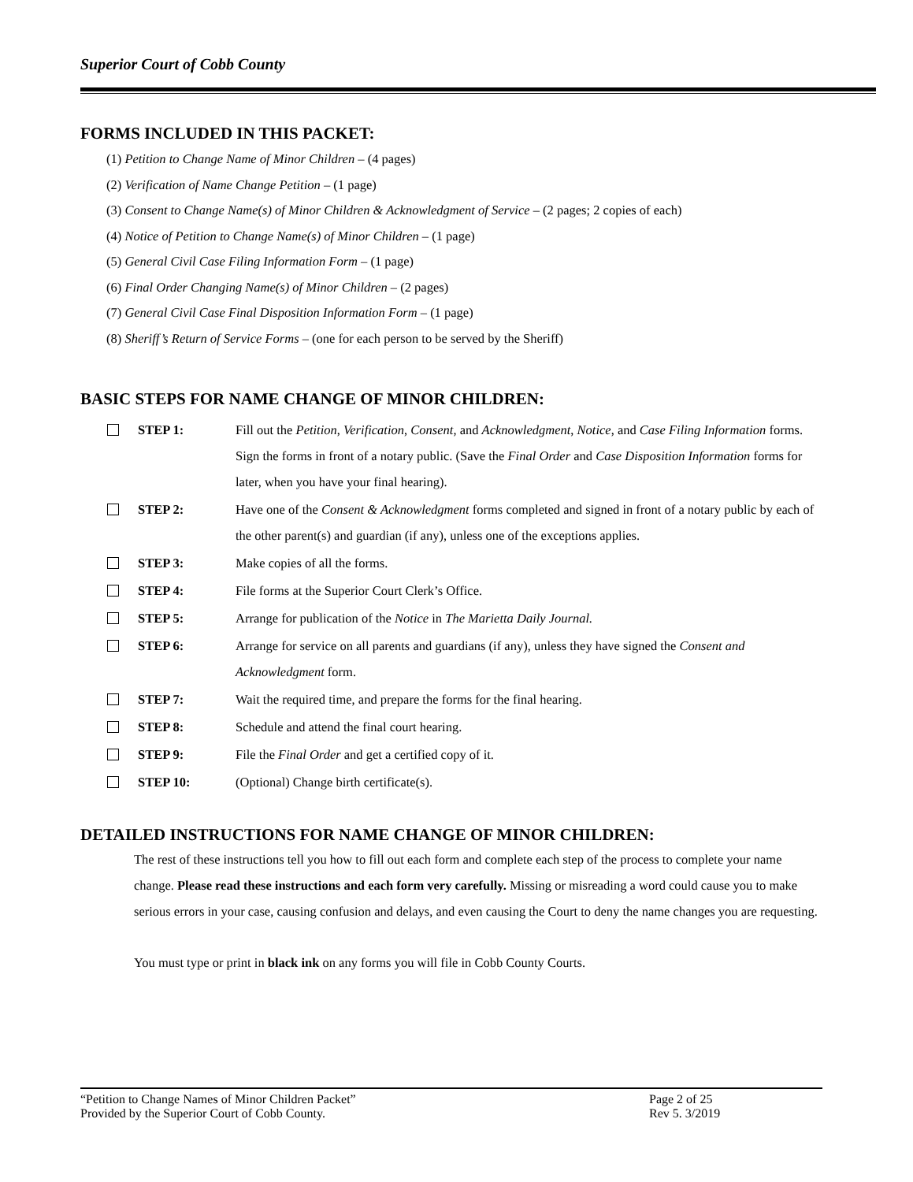Superior Court of Cobb County
FORMS INCLUDED IN THIS PACKET:
(1) Petition to Change Name of Minor Children – (4 pages)
(2) Verification of Name Change Petition – (1 page)
(3) Consent to Change Name(s) of Minor Children & Acknowledgment of Service – (2 pages; 2 copies of each)
(4) Notice of Petition to Change Name(s) of Minor Children – (1 page)
(5) General Civil Case Filing Information Form – (1 page)
(6) Final Order Changing Name(s) of Minor Children – (2 pages)
(7) General Civil Case Final Disposition Information Form – (1 page)
(8) Sheriff’s Return of Service Forms – (one for each person to be served by the Sheriff)
BASIC STEPS FOR NAME CHANGE OF MINOR CHILDREN:
STEP 1: Fill out the Petition, Verification, Consent, and Acknowledgment, Notice, and Case Filing Information forms. Sign the forms in front of a notary public. (Save the Final Order and Case Disposition Information forms for later, when you have your final hearing).
STEP 2: Have one of the Consent & Acknowledgment forms completed and signed in front of a notary public by each of the other parent(s) and guardian (if any), unless one of the exceptions applies.
STEP 3: Make copies of all the forms.
STEP 4: File forms at the Superior Court Clerk’s Office.
STEP 5: Arrange for publication of the Notice in The Marietta Daily Journal.
STEP 6: Arrange for service on all parents and guardians (if any), unless they have signed the Consent and Acknowledgment form.
STEP 7: Wait the required time, and prepare the forms for the final hearing.
STEP 8: Schedule and attend the final court hearing.
STEP 9: File the Final Order and get a certified copy of it.
STEP 10: (Optional) Change birth certificate(s).
DETAILED INSTRUCTIONS FOR NAME CHANGE OF MINOR CHILDREN:
The rest of these instructions tell you how to fill out each form and complete each step of the process to complete your name change. Please read these instructions and each form very carefully. Missing or misreading a word could cause you to make serious errors in your case, causing confusion and delays, and even causing the Court to deny the name changes you are requesting.
You must type or print in black ink on any forms you will file in Cobb County Courts.
“Petition to Change Names of Minor Children Packet” Page 2 of 25
Provided by the Superior Court of Cobb County. Rev 5. 3/2019